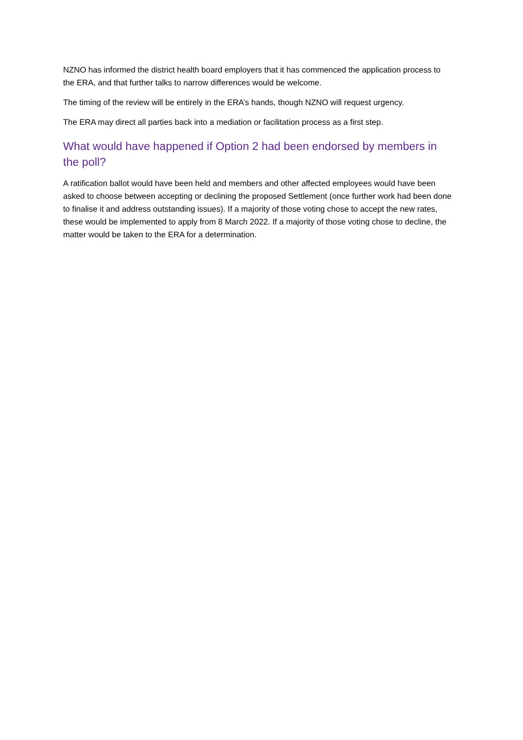NZNO has informed the district health board employers that it has commenced the application process to the ERA, and that further talks to narrow differences would be welcome.
The timing of the review will be entirely in the ERA’s hands, though NZNO will request urgency.
The ERA may direct all parties back into a mediation or facilitation process as a first step.
What would have happened if Option 2 had been endorsed by members in the poll?
A ratification ballot would have been held and members and other affected employees would have been asked to choose between accepting or declining the proposed Settlement (once further work had been done to finalise it and address outstanding issues). If a majority of those voting chose to accept the new rates, these would be implemented to apply from 8 March 2022. If a majority of those voting chose to decline, the matter would be taken to the ERA for a determination.